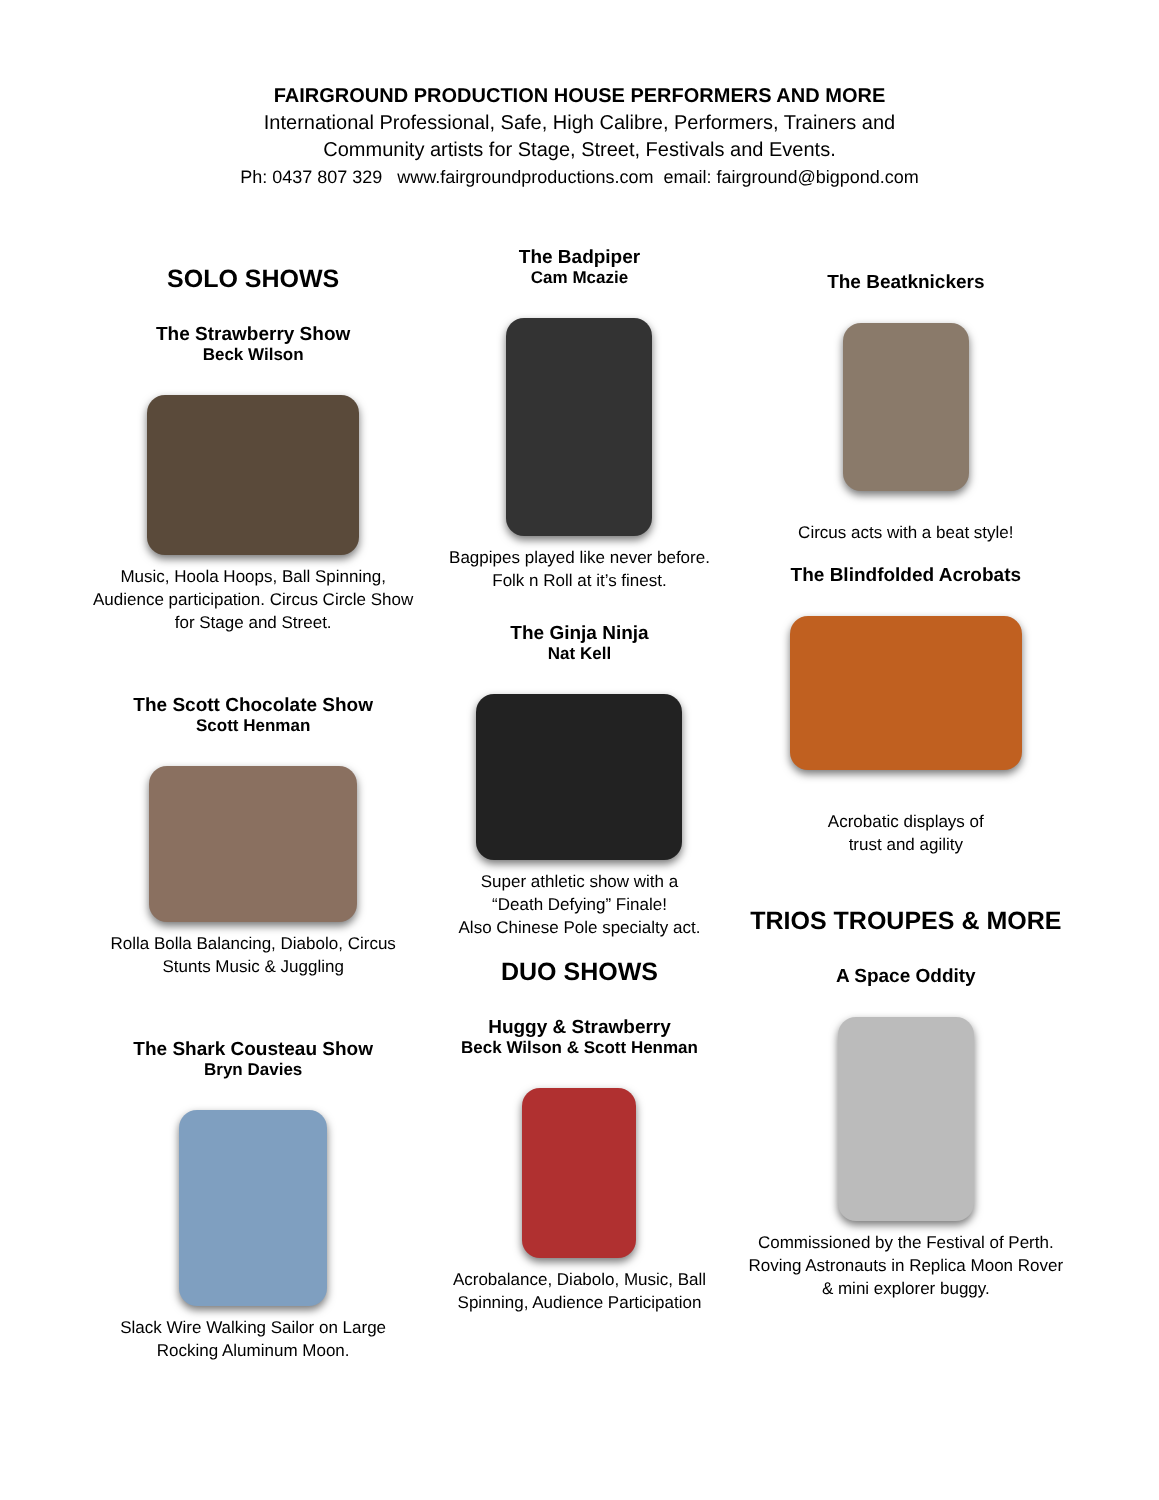FAIRGROUND PRODUCTION HOUSE PERFORMERS AND MORE
International Professional, Safe, High Calibre, Performers, Trainers and
Community artists for Stage, Street, Festivals and Events.
Ph: 0437 807 329 www.fairgroundproductions.com email: fairground@bigpond.com
SOLO SHOWS
The Strawberry Show
Beck Wilson
Music, Hoola Hoops, Ball Spinning, Audience participation. Circus Circle Show for Stage and Street.
The Scott Chocolate Show
Scott Henman
Rolla Bolla Balancing, Diabolo, Circus Stunts Music & Juggling
The Shark Cousteau Show
Bryn Davies
Slack Wire Walking Sailor on Large Rocking Aluminum Moon.
The Badpiper
Cam Mcazie
Bagpipes played like never before.
Folk n Roll at it’s finest.
The Ginja Ninja
Nat Kell
Super athletic show with a
“Death Defying” Finale!
Also Chinese Pole specialty act.
DUO SHOWS
Huggy & Strawberry
Beck Wilson & Scott Henman
Acrobalance, Diabolo, Music, Ball Spinning, Audience Participation
The Beatknickers
Circus acts with a beat style!
The Blindfolded Acrobats
Acrobatic displays of
trust and agility
TRIOS TROUPES & MORE
A Space Oddity
Commissioned by the Festival of Perth. Roving Astronauts in Replica Moon Rover & mini explorer buggy.